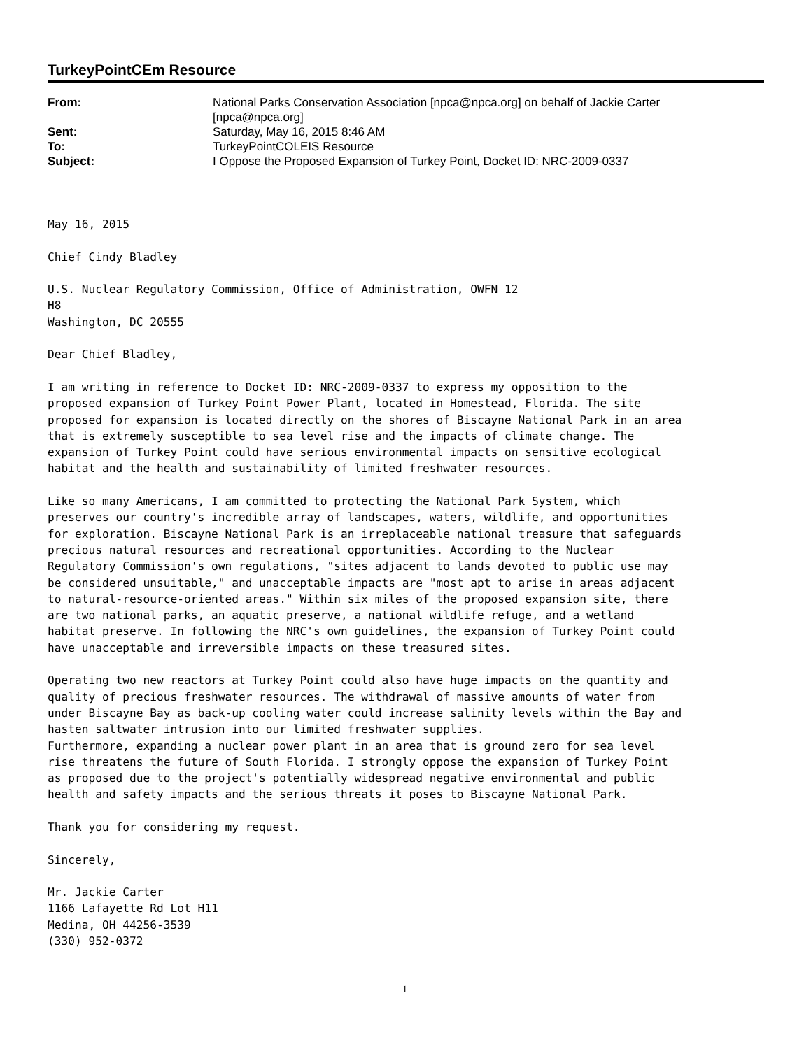TurkeyPointCEm Resource
| From: | National Parks Conservation Association [npca@npca.org] on behalf of Jackie Carter [npca@npca.org] |
| Sent: | Saturday, May 16, 2015 8:46 AM |
| To: | TurkeyPointCOLEIS Resource |
| Subject: | I Oppose the Proposed Expansion of Turkey Point, Docket ID: NRC-2009-0337 |
May 16, 2015
Chief Cindy Bladley
U.S. Nuclear Regulatory Commission, Office of Administration, OWFN 12 H8 Washington, DC 20555
Dear Chief Bladley,
I am writing in reference to Docket ID: NRC-2009-0337 to express my opposition to the proposed expansion of Turkey Point Power Plant, located in Homestead, Florida. The site proposed for expansion is located directly on the shores of Biscayne National Park in an area that is extremely susceptible to sea level rise and the impacts of climate change. The expansion of Turkey Point could have serious environmental impacts on sensitive ecological habitat and the health and sustainability of limited freshwater resources.
Like so many Americans, I am committed to protecting the National Park System, which preserves our country's incredible array of landscapes, waters, wildlife, and opportunities for exploration. Biscayne National Park is an irreplaceable national treasure that safeguards precious natural resources and recreational opportunities. According to the Nuclear Regulatory Commission's own regulations, "sites adjacent to lands devoted to public use may be considered unsuitable," and unacceptable impacts are "most apt to arise in areas adjacent to natural-resource-oriented areas." Within six miles of the proposed expansion site, there are two national parks, an aquatic preserve, a national wildlife refuge, and a wetland habitat preserve. In following the NRC's own guidelines, the expansion of Turkey Point could have unacceptable and irreversible impacts on these treasured sites.
Operating two new reactors at Turkey Point could also have huge impacts on the quantity and quality of precious freshwater resources. The withdrawal of massive amounts of water from under Biscayne Bay as back-up cooling water could increase salinity levels within the Bay and hasten saltwater intrusion into our limited freshwater supplies. Furthermore, expanding a nuclear power plant in an area that is ground zero for sea level rise threatens the future of South Florida. I strongly oppose the expansion of Turkey Point as proposed due to the project's potentially widespread negative environmental and public health and safety impacts and the serious threats it poses to Biscayne National Park.
Thank you for considering my request.
Sincerely,
Mr. Jackie Carter 1166 Lafayette Rd Lot H11 Medina, OH 44256-3539 (330) 952-0372
1